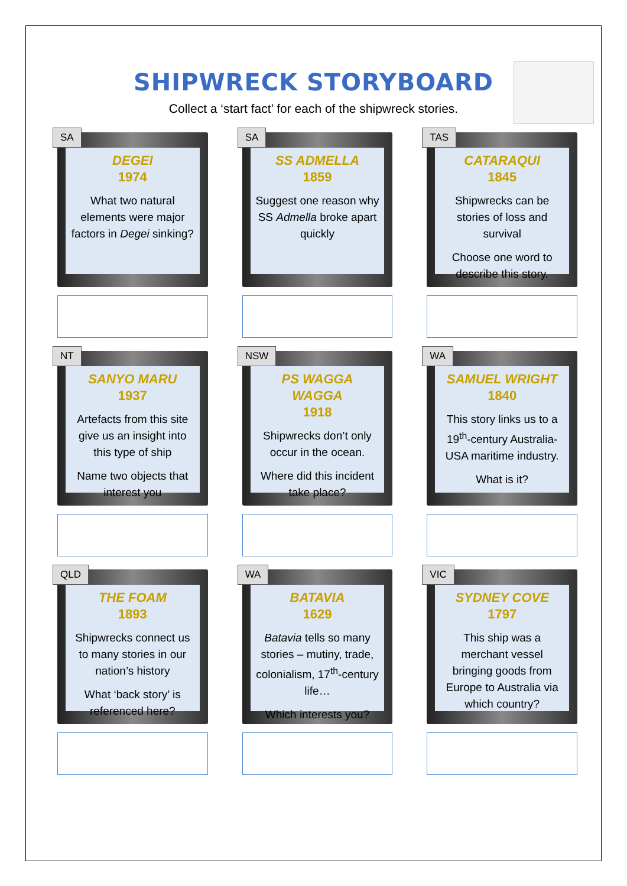SHIPWRECK STORYBOARD
Collect a ‘start fact’ for each of the shipwreck stories.
SA
DEGEI
1974
What two natural elements were major factors in Degei sinking?
SA
SS ADMELLA
1859
Suggest one reason why SS Admella broke apart quickly
TAS
CATARAQUI
1845
Shipwrecks can be stories of loss and survival
Choose one word to describe this story.
NT
SANYO MARU
1937
Artefacts from this site give us an insight into this type of ship
Name two objects that interest you
NSW
PS WAGGA WAGGA
1918
Shipwrecks don’t only occur in the ocean.
Where did this incident take place?
WA
SAMUEL WRIGHT
1840
This story links us to a 19<sup>th</sup>-century Australia-USA maritime industry.
What is it?
QLD
THE FOAM
1893
Shipwrecks connect us to many stories in our nation’s history
What ‘back story’ is referenced here?
WA
BATAVIA
1629
Batavia tells so many stories – mutiny, trade, colonialism, 17<sup>th</sup>-century life…
Which interests you?
VIC
SYDNEY COVE
1797
This ship was a merchant vessel bringing goods from Europe to Australia via which country?